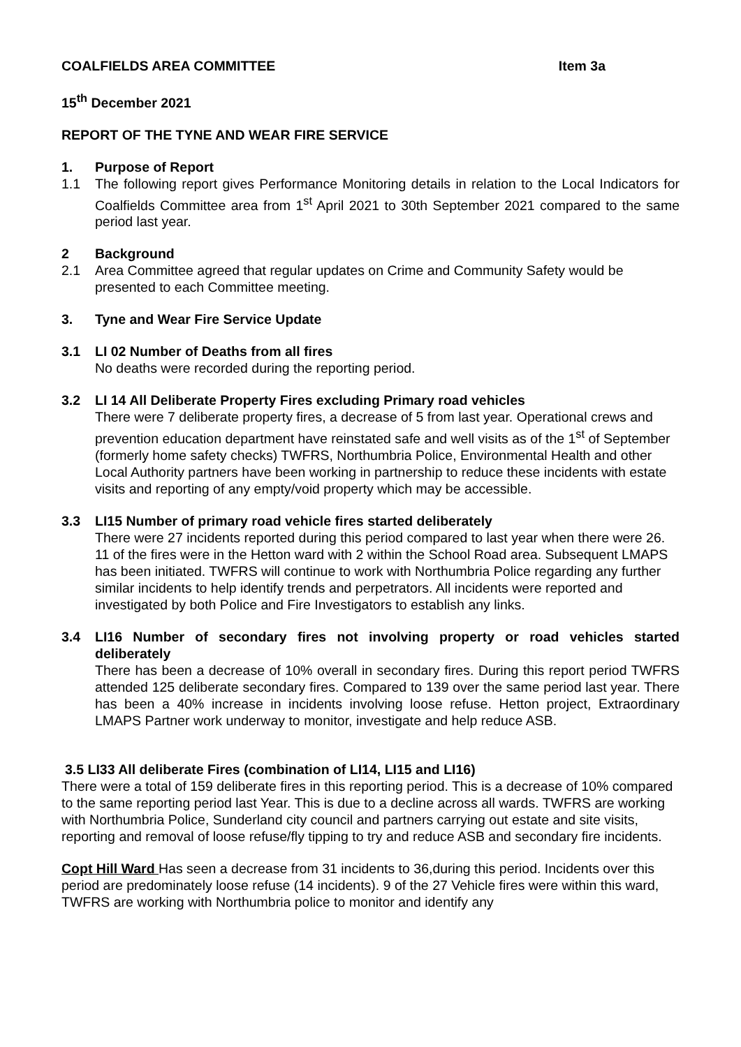COALFIELDS AREA COMMITTEE Item 3a
15<sup>th</sup> December 2021
REPORT OF THE TYNE AND WEAR FIRE SERVICE
1. Purpose of Report
1.1 The following report gives Performance Monitoring details in relation to the Local Indicators for Coalfields Committee area from 1<sup>st</sup> April 2021 to 30th September 2021 compared to the same period last year.
2 Background
2.1 Area Committee agreed that regular updates on Crime and Community Safety would be presented to each Committee meeting.
3. Tyne and Wear Fire Service Update
3.1 LI 02 Number of Deaths from all fires
No deaths were recorded during the reporting period.
3.2 LI 14 All Deliberate Property Fires excluding Primary road vehicles
There were 7 deliberate property fires, a decrease of 5 from last year. Operational crews and prevention education department have reinstated safe and well visits as of the 1<sup>st</sup> of September (formerly home safety checks) TWFRS, Northumbria Police, Environmental Health and other Local Authority partners have been working in partnership to reduce these incidents with estate visits and reporting of any empty/void property which may be accessible.
3.3 LI15 Number of primary road vehicle fires started deliberately
There were 27 incidents reported during this period compared to last year when there were 26. 11 of the fires were in the Hetton ward with 2 within the School Road area. Subsequent LMAPS has been initiated. TWFRS will continue to work with Northumbria Police regarding any further similar incidents to help identify trends and perpetrators. All incidents were reported and investigated by both Police and Fire Investigators to establish any links.
3.4 LI16 Number of secondary fires not involving property or road vehicles started deliberately
There has been a decrease of 10% overall in secondary fires. During this report period TWFRS attended 125 deliberate secondary fires. Compared to 139 over the same period last year. There has been a 40% increase in incidents involving loose refuse. Hetton project, Extraordinary LMAPS Partner work underway to monitor, investigate and help reduce ASB.
3.5 LI33 All deliberate Fires (combination of LI14, LI15 and LI16)
There were a total of 159 deliberate fires in this reporting period. This is a decrease of 10% compared to the same reporting period last Year. This is due to a decline across all wards. TWFRS are working with Northumbria Police, Sunderland city council and partners carrying out estate and site visits, reporting and removal of loose refuse/fly tipping to try and reduce ASB and secondary fire incidents.
Copt Hill Ward Has seen a decrease from 31 incidents to 36,during this period. Incidents over this period are predominately loose refuse (14 incidents). 9 of the 27 Vehicle fires were within this ward, TWFRS are working with Northumbria police to monitor and identify any